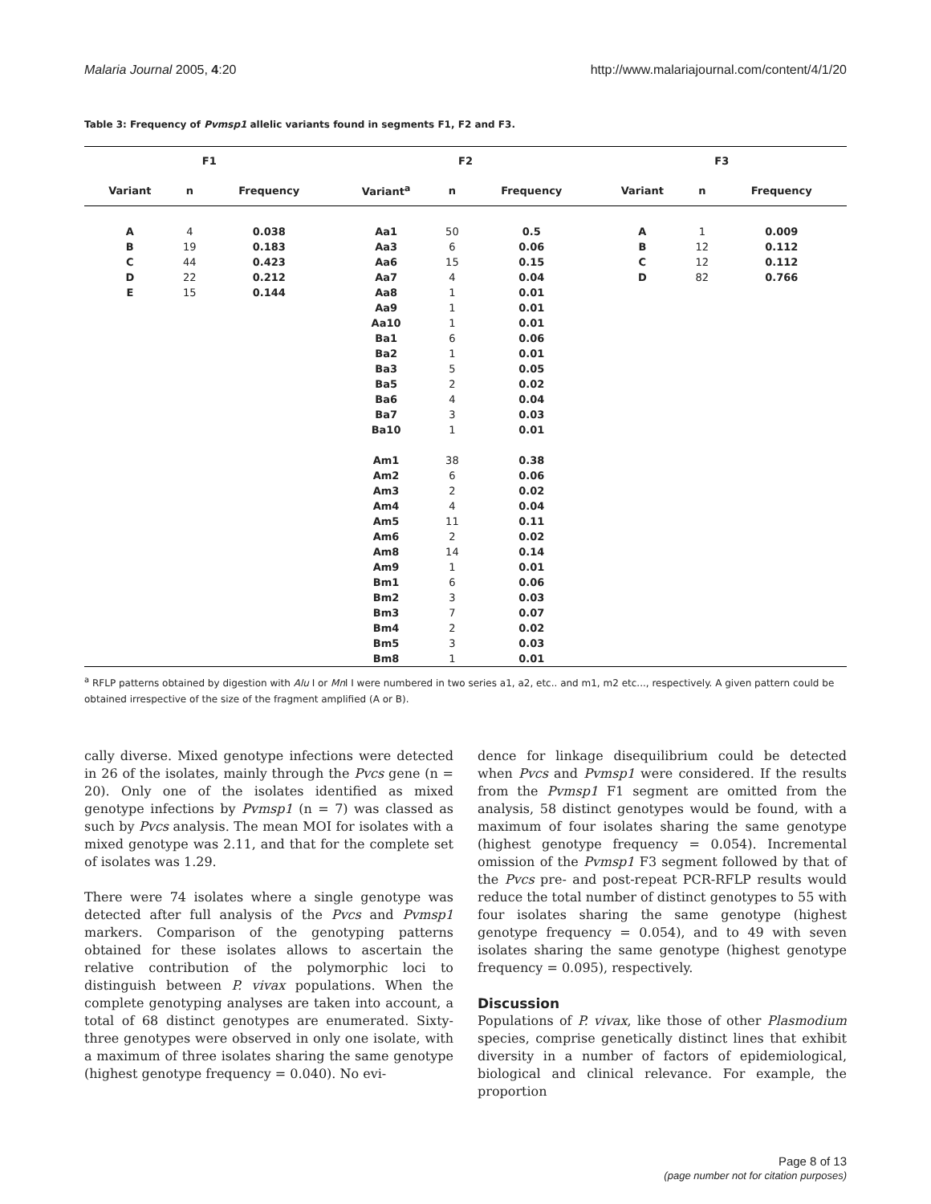Malaria Journal 2005, 4:20 http://www.malariajournal.com/content/4/1/20
Table 3: Frequency of Pvmsp1 allelic variants found in segments F1, F2 and F3.
| F1 | | | F2 | | | F3 | | |
| --- | --- | --- | --- | --- | --- | --- | --- | --- |
| Variant | n | Frequency | Variant<sup>a</sup> | n | Frequency | Variant | n | Frequency |
| A | 4 | 0.038 | Aa1 | 50 | 0.5 | A | 1 | 0.009 |
| B | 19 | 0.183 | Aa3 | 6 | 0.06 | B | 12 | 0.112 |
| C | 44 | 0.423 | Aa6 | 15 | 0.15 | C | 12 | 0.112 |
| D | 22 | 0.212 | Aa7 | 4 | 0.04 | D | 82 | 0.766 |
| E | 15 | 0.144 | Aa8 | 1 | 0.01 | | | |
| | | | Aa9 | 1 | 0.01 | | | |
| | | | Aa10 | 1 | 0.01 | | | |
| | | | Ba1 | 6 | 0.06 | | | |
| | | | Ba2 | 1 | 0.01 | | | |
| | | | Ba3 | 5 | 0.05 | | | |
| | | | Ba5 | 2 | 0.02 | | | |
| | | | Ba6 | 4 | 0.04 | | | |
| | | | Ba7 | 3 | 0.03 | | | |
| | | | Ba10 | 1 | 0.01 | | | |
| | | | Am1 | 38 | 0.38 | | | |
| | | | Am2 | 6 | 0.06 | | | |
| | | | Am3 | 2 | 0.02 | | | |
| | | | Am4 | 4 | 0.04 | | | |
| | | | Am5 | 11 | 0.11 | | | |
| | | | Am6 | 2 | 0.02 | | | |
| | | | Am8 | 14 | 0.14 | | | |
| | | | Am9 | 1 | 0.01 | | | |
| | | | Bm1 | 6 | 0.06 | | | |
| | | | Bm2 | 3 | 0.03 | | | |
| | | | Bm3 | 7 | 0.07 | | | |
| | | | Bm4 | 2 | 0.02 | | | |
| | | | Bm5 | 3 | 0.03 | | | |
| | | | Bm8 | 1 | 0.01 | | | |
<sup>a</sup> RFLP patterns obtained by digestion with Alu I or Mnl I were numbered in two series a1, a2, etc.. and m1, m2 etc..., respectively. A given pattern could be obtained irrespective of the size of the fragment amplified (A or B).
cally diverse. Mixed genotype infections were detected in 26 of the isolates, mainly through the Pvcs gene (n = 20). Only one of the isolates identified as mixed genotype infections by Pvmsp1 (n = 7) was classed as such by Pvcs analysis. The mean MOI for isolates with a mixed genotype was 2.11, and that for the complete set of isolates was 1.29.
There were 74 isolates where a single genotype was detected after full analysis of the Pvcs and Pvmsp1 markers. Comparison of the genotyping patterns obtained for these isolates allows to ascertain the relative contribution of the polymorphic loci to distinguish between P. vivax populations. When the complete genotyping analyses are taken into account, a total of 68 distinct genotypes are enumerated. Sixty-three genotypes were observed in only one isolate, with a maximum of three isolates sharing the same genotype (highest genotype frequency = 0.040). No evi-
dence for linkage disequilibrium could be detected when Pvcs and Pvmsp1 were considered. If the results from the Pvmsp1 F1 segment are omitted from the analysis, 58 distinct genotypes would be found, with a maximum of four isolates sharing the same genotype (highest genotype frequency = 0.054). Incremental omission of the Pvmsp1 F3 segment followed by that of the Pvcs pre- and post-repeat PCR-RFLP results would reduce the total number of distinct genotypes to 55 with four isolates sharing the same genotype (highest genotype frequency = 0.054), and to 49 with seven isolates sharing the same genotype (highest genotype frequency = 0.095), respectively.
Discussion
Populations of P. vivax, like those of other Plasmodium species, comprise genetically distinct lines that exhibit diversity in a number of factors of epidemiological, biological and clinical relevance. For example, the proportion
Page 8 of 13
(page number not for citation purposes)